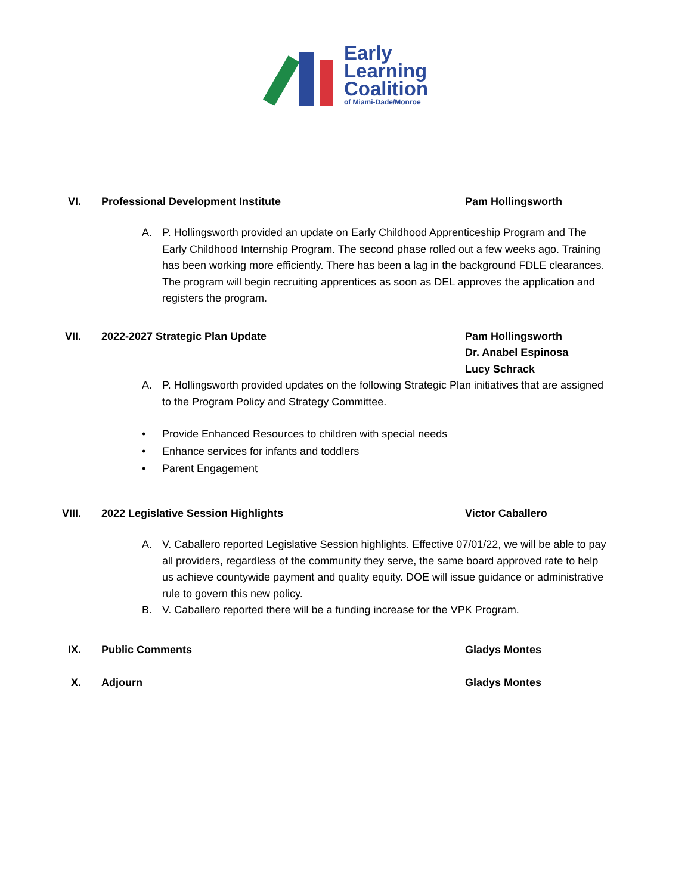Early
Learning
Coalition
of Miami-Dade/Monroe
VI. Professional Development Institute Pam Hollingsworth
A. P. Hollingsworth provided an update on Early Childhood Apprenticeship Program and The Early Childhood Internship Program. The second phase rolled out a few weeks ago. Training has been working more efficiently. There has been a lag in the background FDLE clearances. The program will begin recruiting apprentices as soon as DEL approves the application and registers the program.
VII. 2022-2027 Strategic Plan Update Pam Hollingsworth
Dr. Anabel Espinosa
Lucy Schrack
A. P. Hollingsworth provided updates on the following Strategic Plan initiatives that are assigned to the Program Policy and Strategy Committee.
• Provide Enhanced Resources to children with special needs
• Enhance services for infants and toddlers
• Parent Engagement
VIII. 2022 Legislative Session Highlights Victor Caballero
A. V. Caballero reported Legislative Session highlights. Effective 07/01/22, we will be able to pay all providers, regardless of the community they serve, the same board approved rate to help us achieve countywide payment and quality equity. DOE will issue guidance or administrative rule to govern this new policy.
B. V. Caballero reported there will be a funding increase for the VPK Program.
IX. Public Comments Gladys Montes
X. Adjourn Gladys Montes